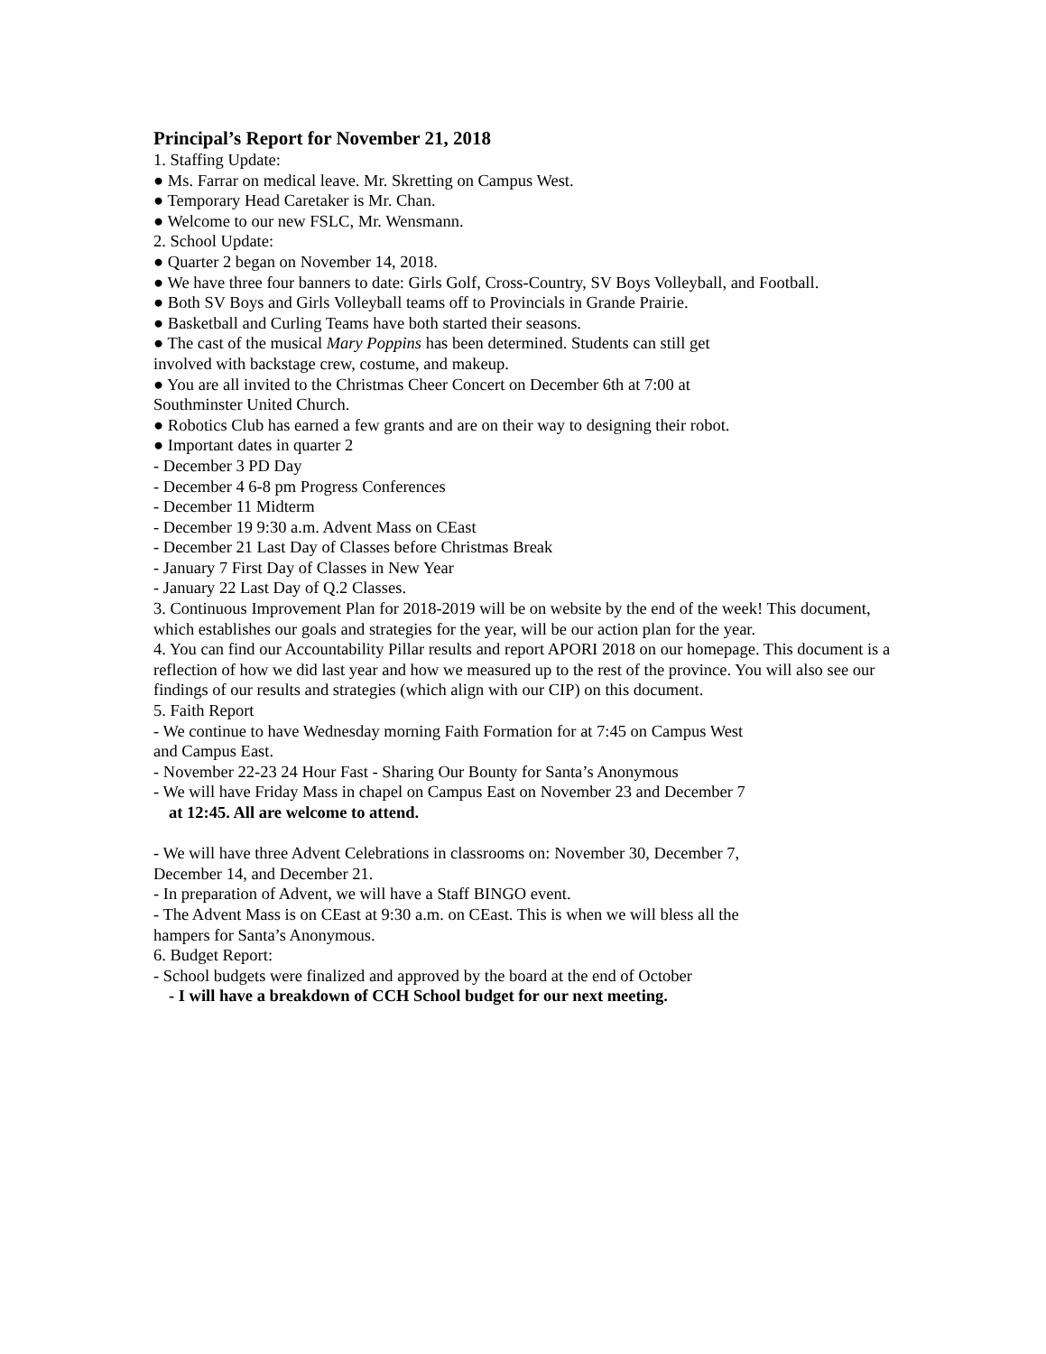Principal’s Report for November 21, 2018
1. Staffing Update:
● Ms. Farrar on medical leave. Mr. Skretting on Campus West.
● Temporary Head Caretaker is Mr. Chan.
● Welcome to our new FSLC, Mr. Wensmann.
2. School Update:
● Quarter 2 began on November 14, 2018.
● We have three four banners to date: Girls Golf, Cross-Country, SV Boys Volleyball, and Football.
● Both SV Boys and Girls Volleyball teams off to Provincials in Grande Prairie.
● Basketball and Curling Teams have both started their seasons.
● The cast of the musical Mary Poppins has been determined. Students can still get
involved with backstage crew, costume, and makeup.
● You are all invited to the Christmas Cheer Concert on December 6th at 7:00 at
Southminster United Church.
● Robotics Club has earned a few grants and are on their way to designing their robot.
● Important dates in quarter 2
- December 3 PD Day
- December 4 6-8 pm Progress Conferences
- December 11 Midterm
- December 19 9:30 a.m. Advent Mass on CEast
- December 21 Last Day of Classes before Christmas Break
- January 7 First Day of Classes in New Year
- January 22 Last Day of Q.2 Classes.
3. Continuous Improvement Plan for 2018-2019 will be on website by the end of the week! This document, which establishes our goals and strategies for the year, will be our action plan for the year.
4. You can find our Accountability Pillar results and report APORI 2018 on our homepage. This document is a reflection of how we did last year and how we measured up to the rest of the province. You will also see our findings of our results and strategies (which align with our CIP) on this document.
5. Faith Report
- We continue to have Wednesday morning Faith Formation for at 7:45 on Campus West
and Campus East.
- November 22-23 24 Hour Fast - Sharing Our Bounty for Santa’s Anonymous
- We will have Friday Mass in chapel on Campus East on November 23 and December 7
at 12:45. All are welcome to attend.
- We will have three Advent Celebrations in classrooms on: November 30, December 7,
December 14, and December 21.
- In preparation of Advent, we will have a Staff BINGO event.
- The Advent Mass is on CEast at 9:30 a.m. on CEast. This is when we will bless all the
hampers for Santa’s Anonymous.
6. Budget Report:
- School budgets were finalized and approved by the board at the end of October
- I will have a breakdown of CCH School budget for our next meeting.